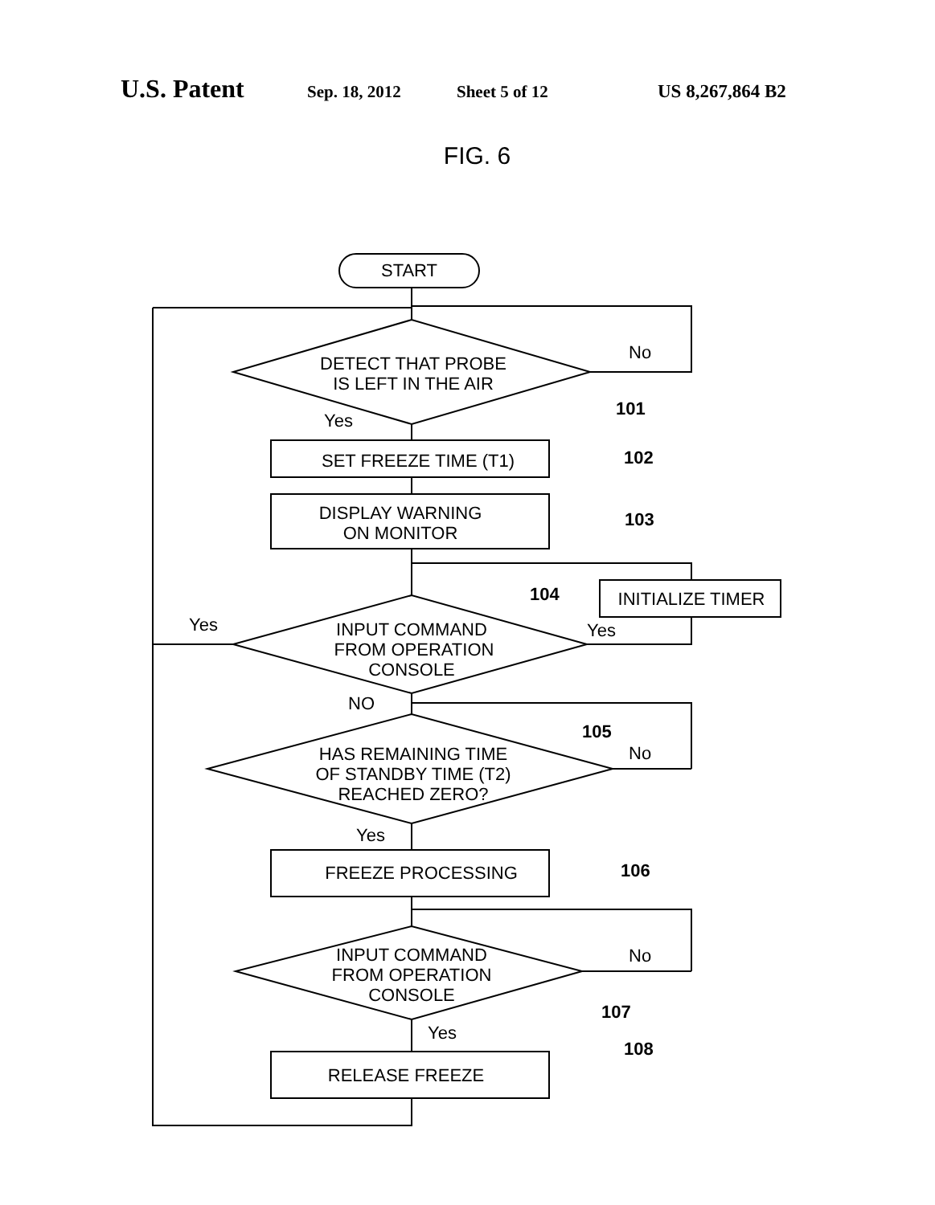U.S. Patent Sep. 18, 2012 Sheet 5 of 12 US 8,267,864 B2
FIG. 6
START
DETECT THAT PROBE
IS LEFT IN THE AIR
No
101
Yes
SET FREEZE TIME (T1)
102
DISPLAY WARNING
ON MONITOR
103
INITIALIZE TIMER
INPUT COMMAND
FROM OPERATION
CONSOLE
Yes
104
Yes
NO
HAS REMAINING TIME
OF STANDBY TIME (T2)
REACHED ZERO?
No
105
Yes
FREEZE PROCESSING
106
INPUT COMMAND
FROM OPERATION
CONSOLE
No
107
Yes
RELEASE FREEZE
108